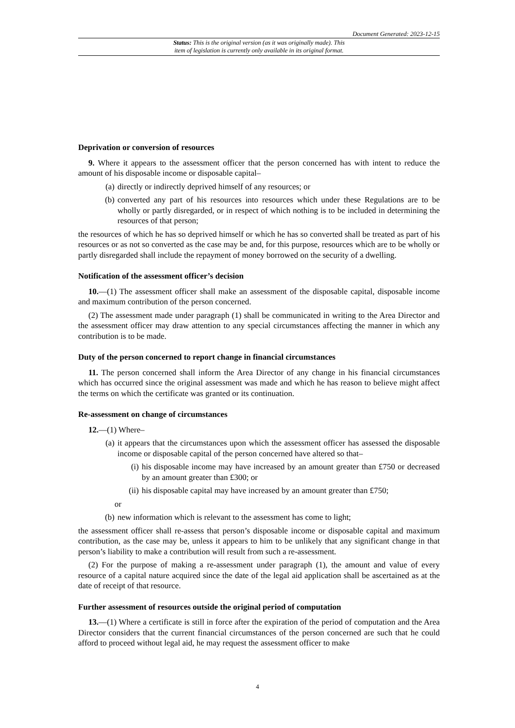Document Generated: 2023-12-15
Status: This is the original version (as it was originally made). This
item of legislation is currently only available in its original format.
Deprivation or conversion of resources
9. Where it appears to the assessment officer that the person concerned has with intent to reduce the amount of his disposable income or disposable capital–
(a) directly or indirectly deprived himself of any resources; or
(b) converted any part of his resources into resources which under these Regulations are to be wholly or partly disregarded, or in respect of which nothing is to be included in determining the resources of that person;
the resources of which he has so deprived himself or which he has so converted shall be treated as part of his resources or as not so converted as the case may be and, for this purpose, resources which are to be wholly or partly disregarded shall include the repayment of money borrowed on the security of a dwelling.
Notification of the assessment officer’s decision
10.—(1) The assessment officer shall make an assessment of the disposable capital, disposable income and maximum contribution of the person concerned.
(2) The assessment made under paragraph (1) shall be communicated in writing to the Area Director and the assessment officer may draw attention to any special circumstances affecting the manner in which any contribution is to be made.
Duty of the person concerned to report change in financial circumstances
11. The person concerned shall inform the Area Director of any change in his financial circumstances which has occurred since the original assessment was made and which he has reason to believe might affect the terms on which the certificate was granted or its continuation.
Re-assessment on change of circumstances
12.—(1) Where–
(a) it appears that the circumstances upon which the assessment officer has assessed the disposable income or disposable capital of the person concerned have altered so that–
(i) his disposable income may have increased by an amount greater than £750 or decreased by an amount greater than £300; or
(ii) his disposable capital may have increased by an amount greater than £750;
or
(b) new information which is relevant to the assessment has come to light;
the assessment officer shall re-assess that person’s disposable income or disposable capital and maximum contribution, as the case may be, unless it appears to him to be unlikely that any significant change in that person’s liability to make a contribution will result from such a re-assessment.
(2) For the purpose of making a re-assessment under paragraph (1), the amount and value of every resource of a capital nature acquired since the date of the legal aid application shall be ascertained as at the date of receipt of that resource.
Further assessment of resources outside the original period of computation
13.—(1) Where a certificate is still in force after the expiration of the period of computation and the Area Director considers that the current financial circumstances of the person concerned are such that he could afford to proceed without legal aid, he may request the assessment officer to make
4